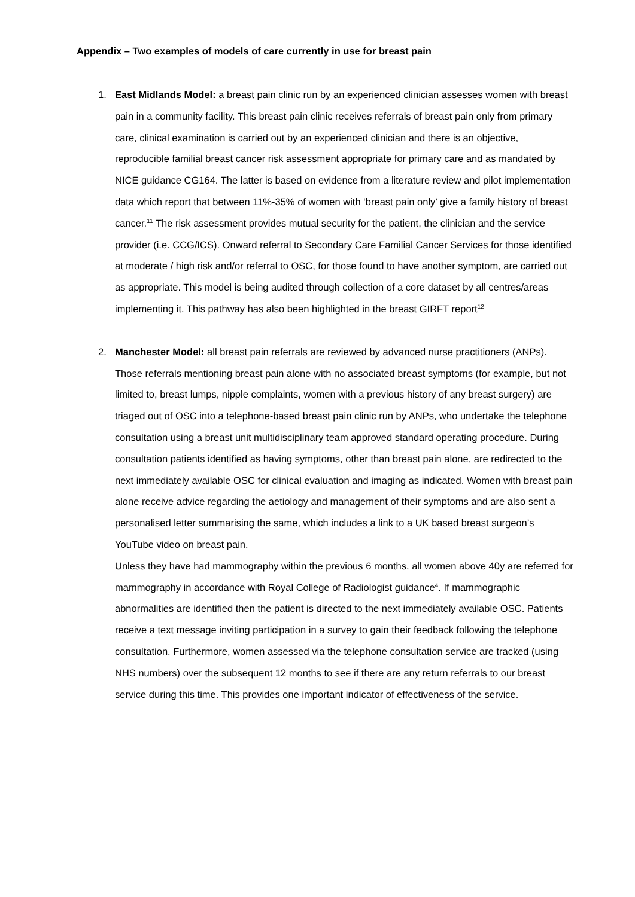Appendix – Two examples of models of care currently in use for breast pain
1. East Midlands Model: a breast pain clinic run by an experienced clinician assesses women with breast pain in a community facility. This breast pain clinic receives referrals of breast pain only from primary care, clinical examination is carried out by an experienced clinician and there is an objective, reproducible familial breast cancer risk assessment appropriate for primary care and as mandated by NICE guidance CG164. The latter is based on evidence from a literature review and pilot implementation data which report that between 11%-35% of women with ‘breast pain only’ give a family history of breast cancer.<sup>11</sup> The risk assessment provides mutual security for the patient, the clinician and the service provider (i.e. CCG/ICS). Onward referral to Secondary Care Familial Cancer Services for those identified at moderate / high risk and/or referral to OSC, for those found to have another symptom, are carried out as appropriate. This model is being audited through collection of a core dataset by all centres/areas implementing it. This pathway has also been highlighted in the breast GIRFT report<sup>12</sup>
2. Manchester Model: all breast pain referrals are reviewed by advanced nurse practitioners (ANPs). Those referrals mentioning breast pain alone with no associated breast symptoms (for example, but not limited to, breast lumps, nipple complaints, women with a previous history of any breast surgery) are triaged out of OSC into a telephone-based breast pain clinic run by ANPs, who undertake the telephone consultation using a breast unit multidisciplinary team approved standard operating procedure. During consultation patients identified as having symptoms, other than breast pain alone, are redirected to the next immediately available OSC for clinical evaluation and imaging as indicated. Women with breast pain alone receive advice regarding the aetiology and management of their symptoms and are also sent a personalised letter summarising the same, which includes a link to a UK based breast surgeon’s YouTube video on breast pain.
Unless they have had mammography within the previous 6 months, all women above 40y are referred for mammography in accordance with Royal College of Radiologist guidance<sup>4</sup>. If mammographic abnormalities are identified then the patient is directed to the next immediately available OSC. Patients receive a text message inviting participation in a survey to gain their feedback following the telephone consultation. Furthermore, women assessed via the telephone consultation service are tracked (using NHS numbers) over the subsequent 12 months to see if there are any return referrals to our breast service during this time. This provides one important indicator of effectiveness of the service.